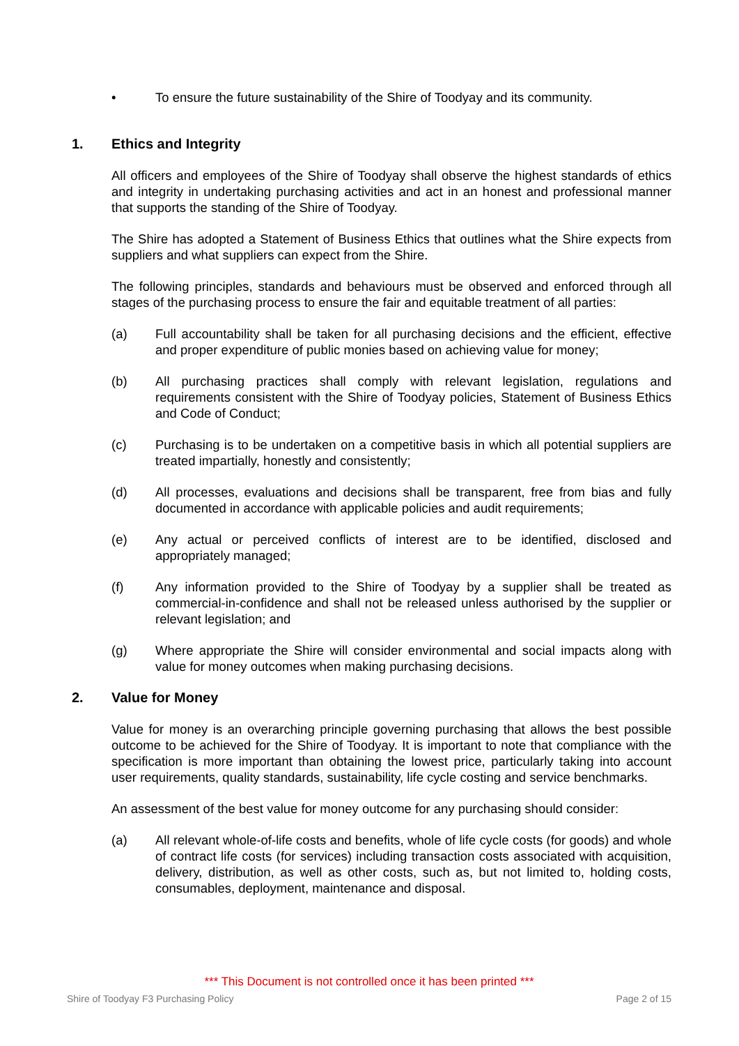• To ensure the future sustainability of the Shire of Toodyay and its community.
1. Ethics and Integrity
All officers and employees of the Shire of Toodyay shall observe the highest standards of ethics and integrity in undertaking purchasing activities and act in an honest and professional manner that supports the standing of the Shire of Toodyay.
The Shire has adopted a Statement of Business Ethics that outlines what the Shire expects from suppliers and what suppliers can expect from the Shire.
The following principles, standards and behaviours must be observed and enforced through all stages of the purchasing process to ensure the fair and equitable treatment of all parties:
(a) Full accountability shall be taken for all purchasing decisions and the efficient, effective and proper expenditure of public monies based on achieving value for money;
(b) All purchasing practices shall comply with relevant legislation, regulations and requirements consistent with the Shire of Toodyay policies, Statement of Business Ethics and Code of Conduct;
(c) Purchasing is to be undertaken on a competitive basis in which all potential suppliers are treated impartially, honestly and consistently;
(d) All processes, evaluations and decisions shall be transparent, free from bias and fully documented in accordance with applicable policies and audit requirements;
(e) Any actual or perceived conflicts of interest are to be identified, disclosed and appropriately managed;
(f) Any information provided to the Shire of Toodyay by a supplier shall be treated as commercial-in-confidence and shall not be released unless authorised by the supplier or relevant legislation; and
(g) Where appropriate the Shire will consider environmental and social impacts along with value for money outcomes when making purchasing decisions.
2. Value for Money
Value for money is an overarching principle governing purchasing that allows the best possible outcome to be achieved for the Shire of Toodyay. It is important to note that compliance with the specification is more important than obtaining the lowest price, particularly taking into account user requirements, quality standards, sustainability, life cycle costing and service benchmarks.
An assessment of the best value for money outcome for any purchasing should consider:
(a) All relevant whole-of-life costs and benefits, whole of life cycle costs (for goods) and whole of contract life costs (for services) including transaction costs associated with acquisition, delivery, distribution, as well as other costs, such as, but not limited to, holding costs, consumables, deployment, maintenance and disposal.
*** This Document is not controlled once it has been printed ***
Shire of Toodyay F3 Purchasing Policy Page 2 of 15